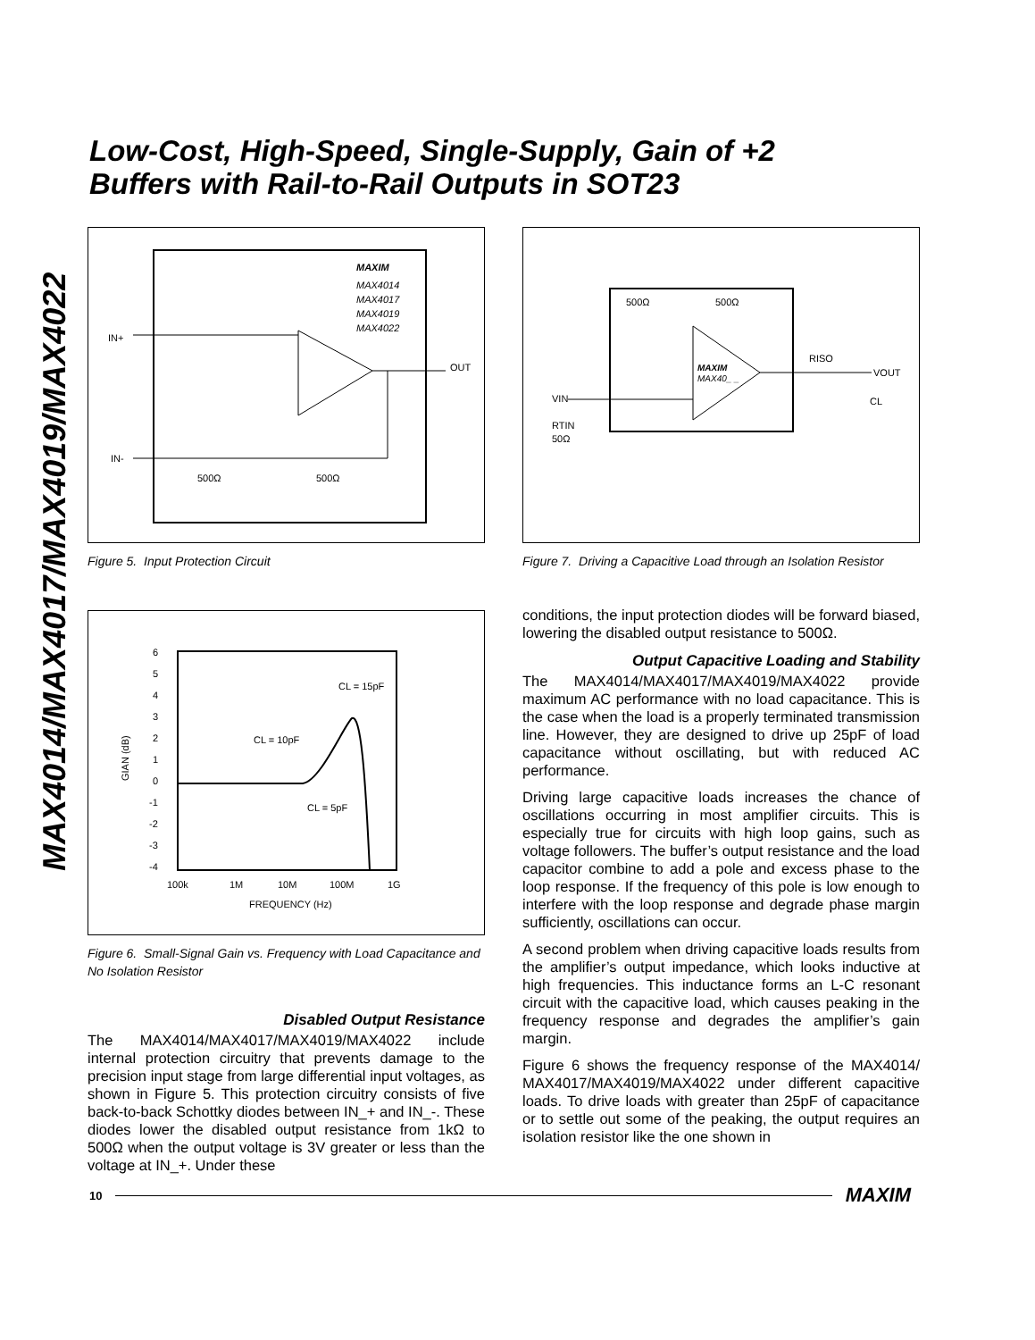Low-Cost, High-Speed, Single-Supply, Gain of +2
Buffers with Rail-to-Rail Outputs in SOT23
MAX4014/MAX4017/MAX4019/MAX4022
MAXIM
MAX4014
MAX4017
MAX4019
MAX4022
IN+
OUT
IN-
500Ω
500Ω
Figure 5. Input Protection Circuit
6
5
4
3
2
1
0
-1
-2
-3
-4
100k
1M
10M
100M
1G
FREQUENCY (Hz)
GIAN (dB)
CL = 15pF
CL = 10pF
CL = 5pF
Figure 6. Small-Signal Gain vs. Frequency with Load Capacitance and No Isolation Resistor
Disabled Output Resistance
The MAX4014/MAX4017/MAX4019/MAX4022 include internal protection circuitry that prevents damage to the precision input stage from large differential input voltages, as shown in Figure 5. This protection circuitry consists of five back-to-back Schottky diodes between IN_+ and IN_-. These diodes lower the disabled output resistance from 1kΩ to 500Ω when the output voltage is 3V greater or less than the voltage at IN_+. Under these
500Ω
500Ω
MAXIM
MAX40_ _
VIN
RTIN
50Ω
RISO
VOUT
CL
Figure 7. Driving a Capacitive Load through an Isolation Resistor
conditions, the input protection diodes will be forward biased, lowering the disabled output resistance to 500Ω.
Output Capacitive Loading and Stability
The MAX4014/MAX4017/MAX4019/MAX4022 provide maximum AC performance with no load capacitance. This is the case when the load is a properly terminated transmission line. However, they are designed to drive up 25pF of load capacitance without oscillating, but with reduced AC performance.
Driving large capacitive loads increases the chance of oscillations occurring in most amplifier circuits. This is especially true for circuits with high loop gains, such as voltage followers. The buffer’s output resistance and the load capacitor combine to add a pole and excess phase to the loop response. If the frequency of this pole is low enough to interfere with the loop response and degrade phase margin sufficiently, oscillations can occur.
A second problem when driving capacitive loads results from the amplifier’s output impedance, which looks inductive at high frequencies. This inductance forms an L-C resonant circuit with the capacitive load, which causes peaking in the frequency response and degrades the amplifier’s gain margin.
Figure 6 shows the frequency response of the MAX4014/ MAX4017/MAX4019/MAX4022 under different capacitive loads. To drive loads with greater than 25pF of capacitance or to settle out some of the peaking, the output requires an isolation resistor like the one shown in
10 MAXIM